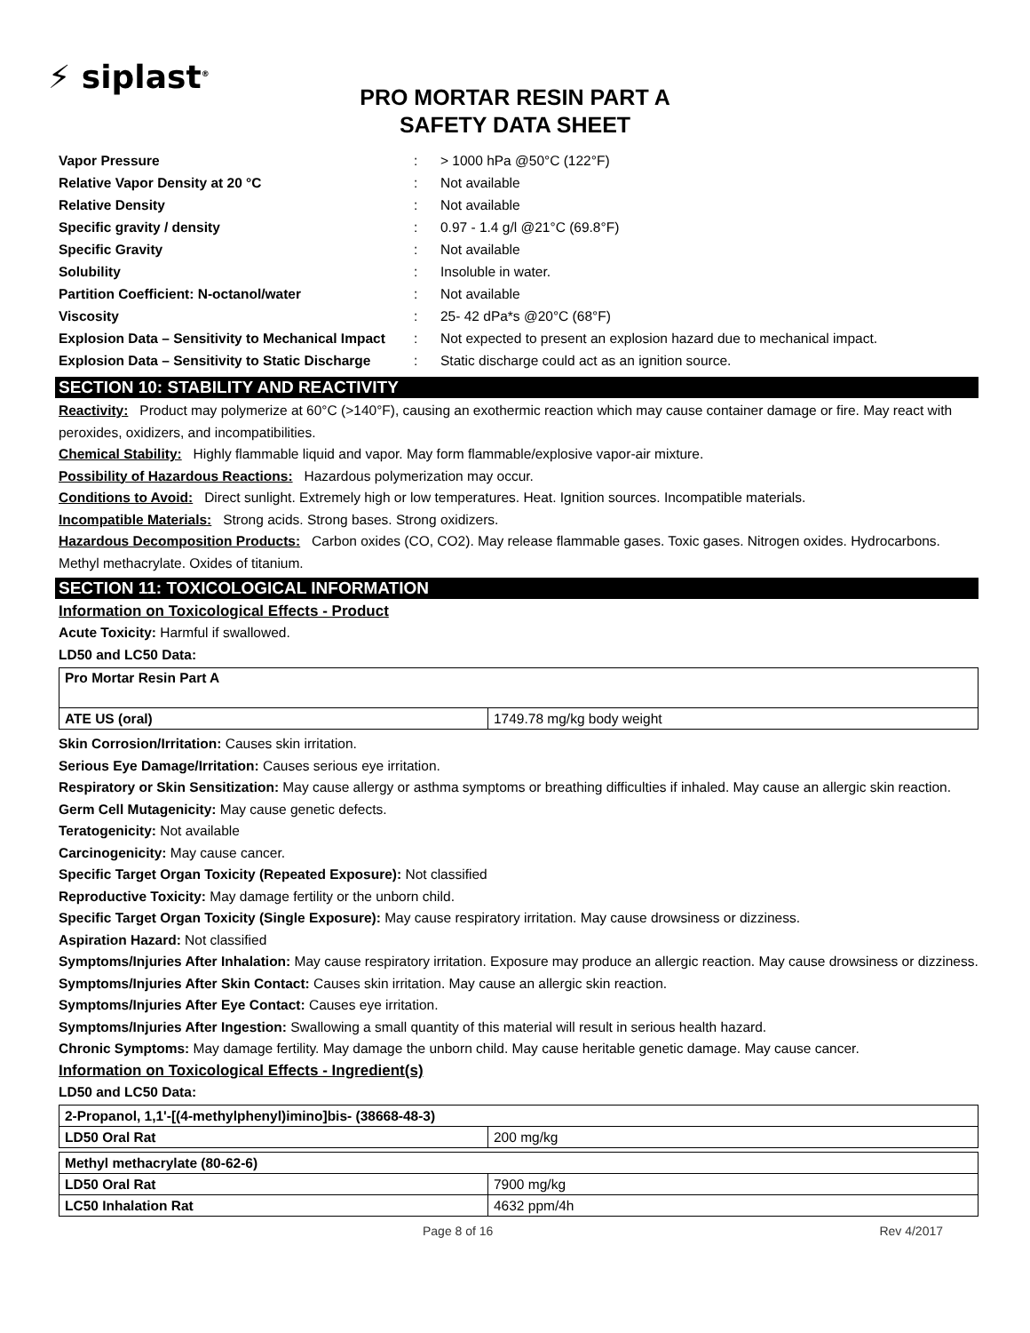⚡ siplast<sup>®</sup>
PRO MORTAR RESIN PART A
SAFETY DATA SHEET
| Vapor Pressure | : | > 1000 hPa @50°C (122°F) |
| Relative Vapor Density at 20 °C | : | Not available |
| Relative Density | : | Not available |
| Specific gravity / density | : | 0.97 - 1.4 g/l @21°C (69.8°F) |
| Specific Gravity | : | Not available |
| Solubility | : | Insoluble in water. |
| Partition Coefficient: N-octanol/water | : | Not available |
| Viscosity | : | 25- 42 dPa*s @20°C (68°F) |
| Explosion Data – Sensitivity to Mechanical Impact | : | Not expected to present an explosion hazard due to mechanical impact. |
| Explosion Data – Sensitivity to Static Discharge | : | Static discharge could act as an ignition source. |
SECTION 10: STABILITY AND REACTIVITY
Reactivity: Product may polymerize at 60°C (>140°F), causing an exothermic reaction which may cause container damage or fire. May react with peroxides, oxidizers, and incompatibilities.
Chemical Stability: Highly flammable liquid and vapor. May form flammable/explosive vapor-air mixture.
Possibility of Hazardous Reactions: Hazardous polymerization may occur.
Conditions to Avoid: Direct sunlight. Extremely high or low temperatures. Heat. Ignition sources. Incompatible materials.
Incompatible Materials: Strong acids. Strong bases. Strong oxidizers.
Hazardous Decomposition Products: Carbon oxides (CO, CO2). May release flammable gases. Toxic gases. Nitrogen oxides. Hydrocarbons. Methyl methacrylate. Oxides of titanium.
SECTION 11: TOXICOLOGICAL INFORMATION
Information on Toxicological Effects - Product
Acute Toxicity: Harmful if swallowed.
LD50 and LC50 Data:
| Pro Mortar Resin Part A | |
| ATE US (oral) | 1749.78 mg/kg body weight |
Skin Corrosion/Irritation: Causes skin irritation.
Serious Eye Damage/Irritation: Causes serious eye irritation.
Respiratory or Skin Sensitization: May cause allergy or asthma symptoms or breathing difficulties if inhaled. May cause an allergic skin reaction.
Germ Cell Mutagenicity: May cause genetic defects.
Teratogenicity: Not available
Carcinogenicity: May cause cancer.
Specific Target Organ Toxicity (Repeated Exposure): Not classified
Reproductive Toxicity: May damage fertility or the unborn child.
Specific Target Organ Toxicity (Single Exposure): May cause respiratory irritation. May cause drowsiness or dizziness.
Aspiration Hazard: Not classified
Symptoms/Injuries After Inhalation: May cause respiratory irritation. Exposure may produce an allergic reaction. May cause drowsiness or dizziness.
Symptoms/Injuries After Skin Contact: Causes skin irritation. May cause an allergic skin reaction.
Symptoms/Injuries After Eye Contact: Causes eye irritation.
Symptoms/Injuries After Ingestion: Swallowing a small quantity of this material will result in serious health hazard.
Chronic Symptoms: May damage fertility. May damage the unborn child. May cause heritable genetic damage. May cause cancer.
Information on Toxicological Effects - Ingredient(s)
LD50 and LC50 Data:
| 2-Propanol, 1,1'-[(4-methylphenyl)imino]bis- (38668-48-3) | |
| LD50 Oral Rat | 200 mg/kg |
| Methyl methacrylate (80-62-6) | |
| LD50 Oral Rat | 7900 mg/kg |
| LC50 Inhalation Rat | 4632 ppm/4h |
Page 8 of 16 Rev 4/2017